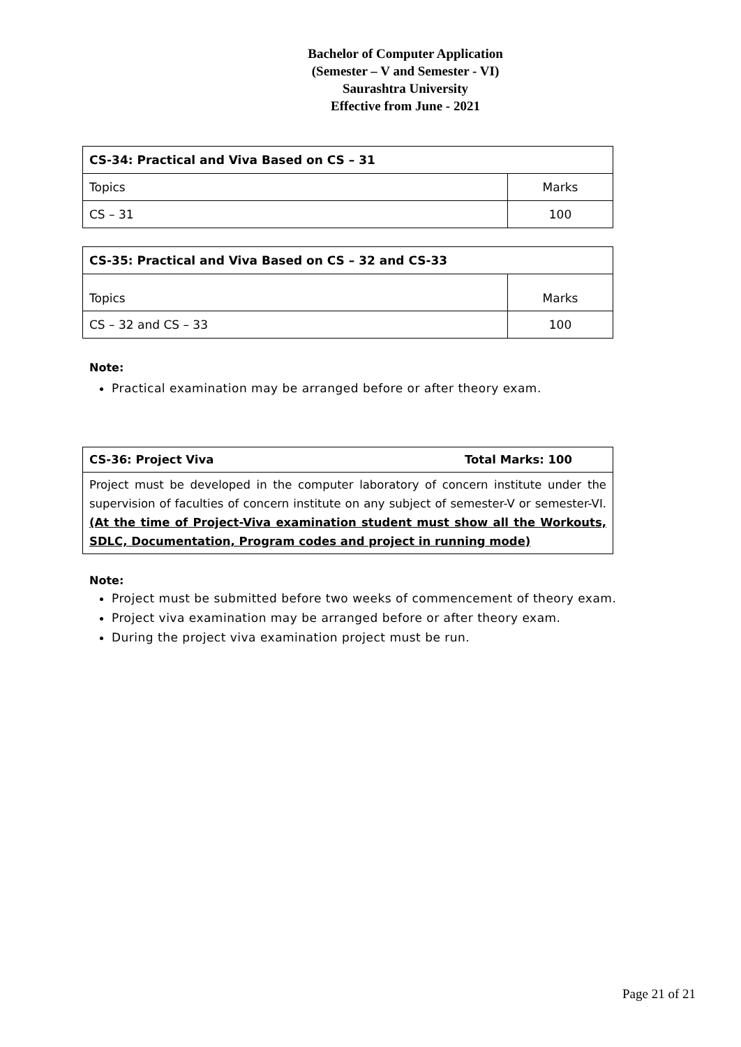Bachelor of Computer Application
(Semester – V and Semester - VI)
Saurashtra University
Effective from June - 2021
| CS-34: Practical and Viva Based on CS – 31 | |
| Topics | Marks |
| CS – 31 | 100 |
| CS-35: Practical and Viva Based on CS – 32 and CS-33 | |
| Topics | Marks |
| CS – 32 and CS – 33 | 100 |
Note:
Practical examination may be arranged before or after theory exam.
CS-36: Project Viva Total Marks: 100
Project must be developed in the computer laboratory of concern institute under the supervision of faculties of concern institute on any subject of semester-V or semester-VI. (At the time of Project-Viva examination student must show all the Workouts, SDLC, Documentation, Program codes and project in running mode)
Note:
Project must be submitted before two weeks of commencement of theory exam.
Project viva examination may be arranged before or after theory exam.
During the project viva examination project must be run.
Page 21 of 21